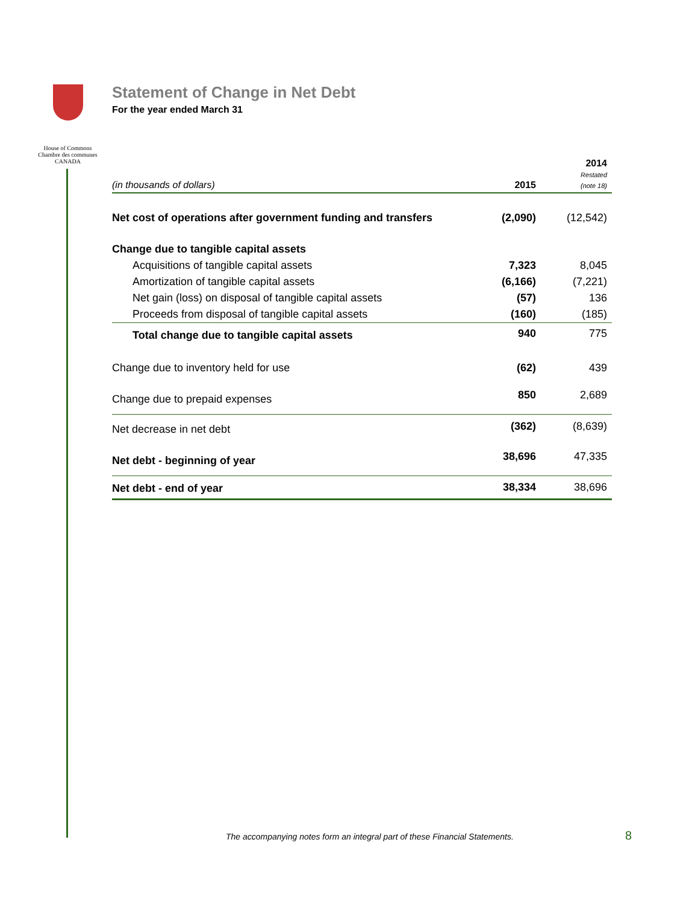House of Commons
Chambre des communes
CANADA
Statement of Change in Net Debt
For the year ended March 31
| (in thousands of dollars) | 2015 | 2014 Restated (note 18) |
| --- | --- | --- |
| Net cost of operations after government funding and transfers | (2,090) | (12,542) |
| Change due to tangible capital assets | | |
| Acquisitions of tangible capital assets | 7,323 | 8,045 |
| Amortization of tangible capital assets | (6,166) | (7,221) |
| Net gain (loss) on disposal of tangible capital assets | (57) | 136 |
| Proceeds from disposal of tangible capital assets | (160) | (185) |
| Total change due to tangible capital assets | 940 | 775 |
| Change due to inventory held for use | (62) | 439 |
| Change due to prepaid expenses | 850 | 2,689 |
| Net decrease in net debt | (362) | (8,639) |
| Net debt - beginning of year | 38,696 | 47,335 |
| Net debt - end of year | 38,334 | 38,696 |
The accompanying notes form an integral part of these Financial Statements.
8